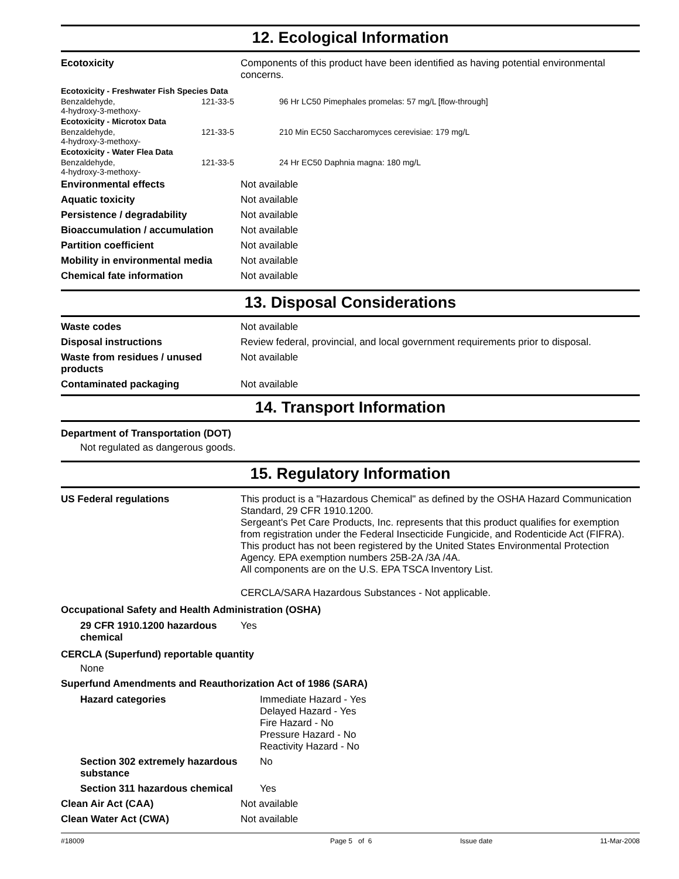12. Ecological Information
| Ecotoxicity | Components of this product have been identified as having potential environmental concerns. |
| Ecotoxicity - Freshwater Fish Species Data | | |
| Benzaldehyde, 4-hydroxy-3-methoxy- | 121-33-5 | 96 Hr LC50 Pimephales promelas: 57 mg/L [flow-through] |
| Ecotoxicity - Microtox Data | | |
| Benzaldehyde, 4-hydroxy-3-methoxy- | 121-33-5 | 210 Min EC50 Saccharomyces cerevisiae: 179 mg/L |
| Ecotoxicity - Water Flea Data | | |
| Benzaldehyde, 4-hydroxy-3-methoxy- | 121-33-5 | 24 Hr EC50 Daphnia magna: 180 mg/L |
| Environmental effects | Not available |
| Aquatic toxicity | Not available |
| Persistence / degradability | Not available |
| Bioaccumulation / accumulation | Not available |
| Partition coefficient | Not available |
| Mobility in environmental media | Not available |
| Chemical fate information | Not available |
13. Disposal Considerations
| Waste codes | Not available |
| Disposal instructions | Review federal, provincial, and local government requirements prior to disposal. |
| Waste from residues / unused products | Not available |
| Contaminated packaging | Not available |
14. Transport Information
Department of Transportation (DOT)
Not regulated as dangerous goods.
15. Regulatory Information
| US Federal regulations | This product is a "Hazardous Chemical" as defined by the OSHA Hazard Communication Standard, 29 CFR 1910.1200. Sergeant's Pet Care Products, Inc. represents that this product qualifies for exemption from registration under the Federal Insecticide Fungicide, and Rodenticide Act (FIFRA). This product has not been registered by the United States Environmental Protection Agency. EPA exemption numbers 25B-2A /3A /4A. All components are on the U.S. EPA TSCA Inventory List. CERCLA/SARA Hazardous Substances - Not applicable. |
Occupational Safety and Health Administration (OSHA)
| 29 CFR 1910.1200 hazardous chemical | Yes |
CERCLA (Superfund) reportable quantity
None
Superfund Amendments and Reauthorization Act of 1986 (SARA)
| Hazard categories | Immediate Hazard - Yes Delayed Hazard - Yes Fire Hazard - No Pressure Hazard - No Reactivity Hazard - No |
| Section 302 extremely hazardous substance | No |
| Section 311 hazardous chemical | Yes |
| Clean Air Act (CAA) | Not available |
| Clean Water Act (CWA) | Not available |
#18009 Page 5 of 6 Issue date 11-Mar-2008